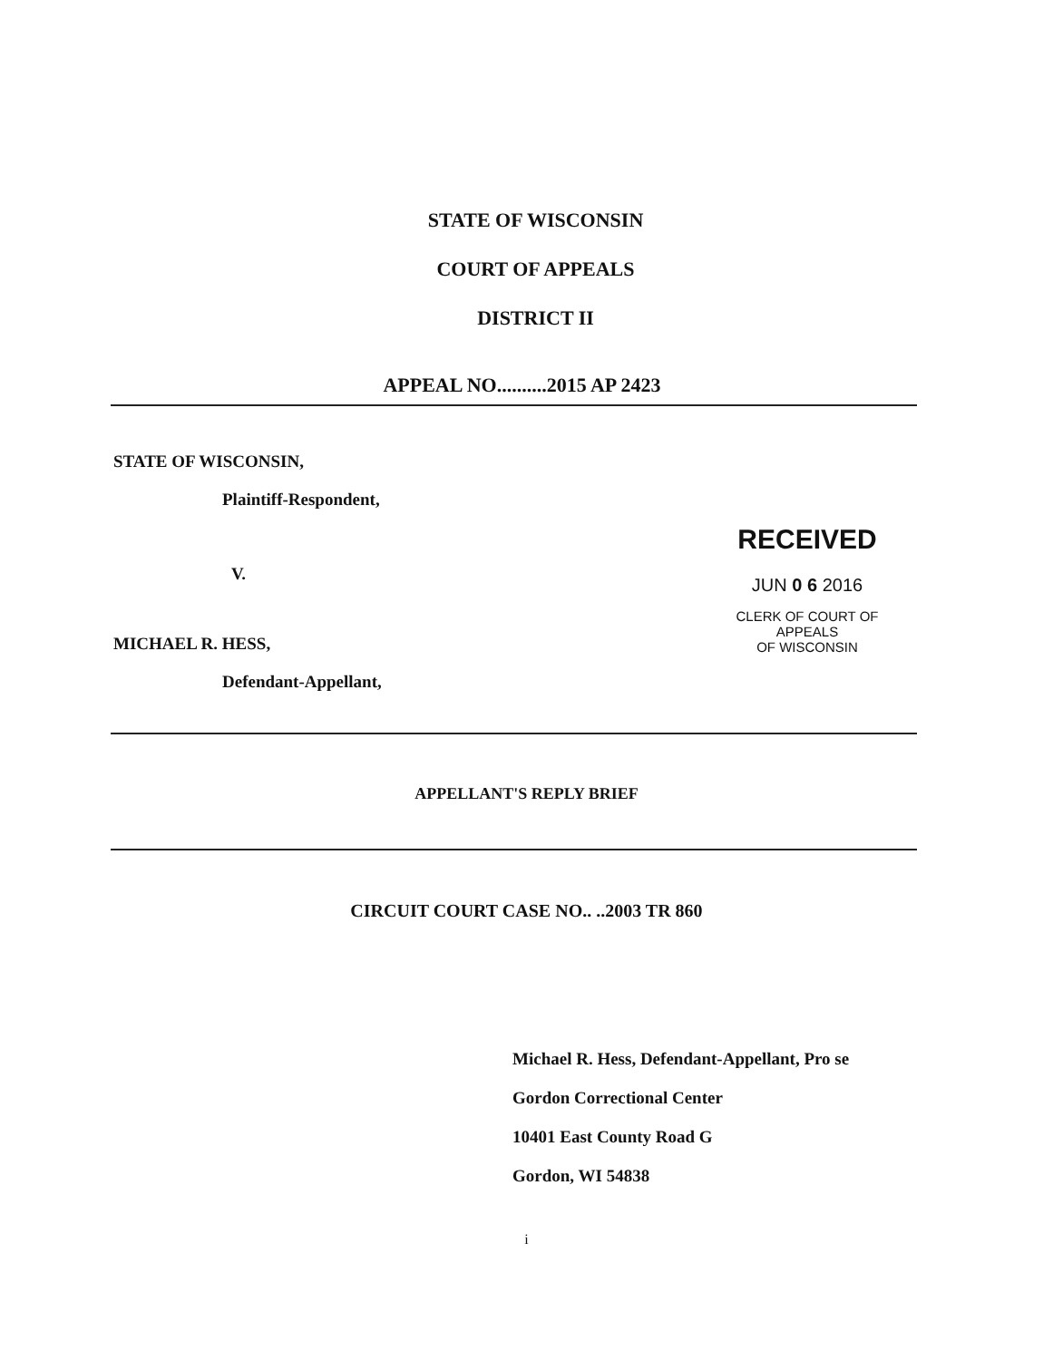STATE OF WISCONSIN
COURT OF APPEALS
DISTRICT II
APPEAL NO..........2015 AP 2423
STATE OF WISCONSIN,
Plaintiff-Respondent,
V.
MICHAEL R. HESS,
Defendant-Appellant,
RECEIVED
JUN 0 6 2016
CLERK OF COURT OF APPEALS
OF WISCONSIN
APPELLANT'S REPLY BRIEF
CIRCUIT COURT CASE NO.. ..2003 TR 860
Michael R. Hess, Defendant-Appellant, Pro se
Gordon Correctional Center
10401 East County Road G
Gordon, WI 54838
i